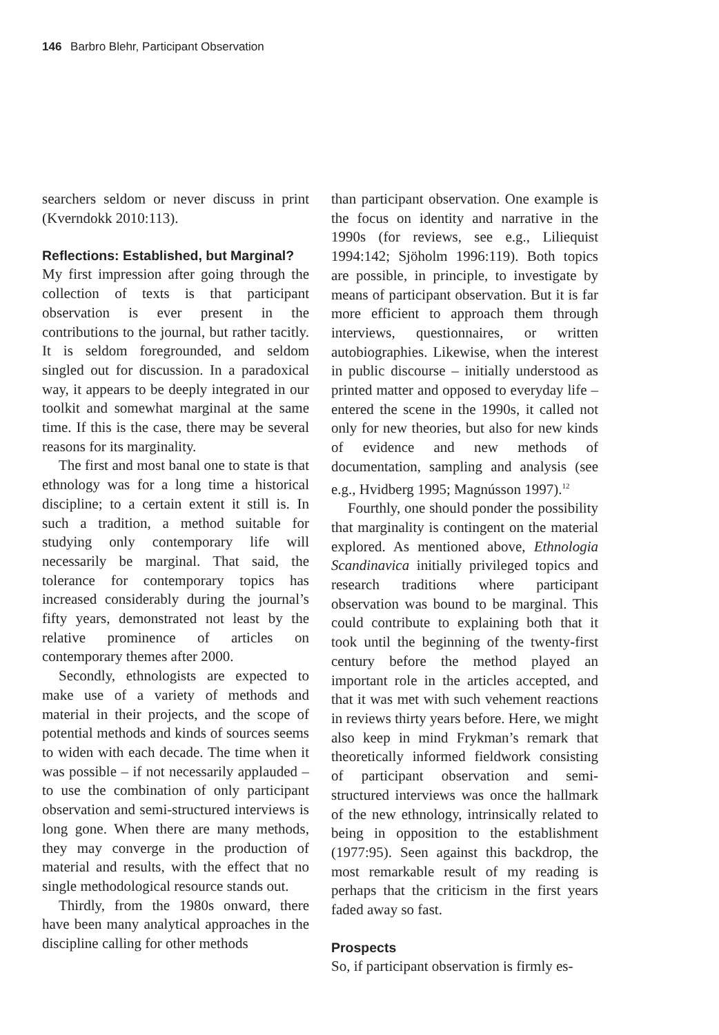146 Barbro Blehr, Participant Observation
searchers seldom or never discuss in print (Kverndokk 2010:113).
Reflections: Established, but Marginal?
My first impression after going through the collection of texts is that participant observation is ever present in the contributions to the journal, but rather tacitly. It is seldom foregrounded, and seldom singled out for discussion. In a paradoxical way, it appears to be deeply integrated in our toolkit and somewhat marginal at the same time. If this is the case, there may be several reasons for its marginality.
The first and most banal one to state is that ethnology was for a long time a historical discipline; to a certain extent it still is. In such a tradition, a method suitable for studying only contemporary life will necessarily be marginal. That said, the tolerance for contemporary topics has increased considerably during the journal’s fifty years, demonstrated not least by the relative prominence of articles on contemporary themes after 2000.
Secondly, ethnologists are expected to make use of a variety of methods and material in their projects, and the scope of potential methods and kinds of sources seems to widen with each decade. The time when it was possible – if not necessarily applauded – to use the combination of only participant observation and semi-structured interviews is long gone. When there are many methods, they may converge in the production of material and results, with the effect that no single methodological resource stands out.
Thirdly, from the 1980s onward, there have been many analytical approaches in the discipline calling for other methods
than participant observation. One example is the focus on identity and narrative in the 1990s (for reviews, see e.g., Liliequist 1994:142; Sjöholm 1996:119). Both topics are possible, in principle, to investigate by means of participant observation. But it is far more efficient to approach them through interviews, questionnaires, or written autobiographies. Likewise, when the interest in public discourse – initially understood as printed matter and opposed to everyday life – entered the scene in the 1990s, it called not only for new theories, but also for new kinds of evidence and new methods of documentation, sampling and analysis (see e.g., Hvidberg 1995; Magnússon 1997).<sup>12</sup>
Fourthly, one should ponder the possibility that marginality is contingent on the material explored. As mentioned above, Ethnologia Scandinavica initially privileged topics and research traditions where participant observation was bound to be marginal. This could contribute to explaining both that it took until the beginning of the twenty-first century before the method played an important role in the articles accepted, and that it was met with such vehement reactions in reviews thirty years before. Here, we might also keep in mind Frykman’s remark that theoretically informed fieldwork consisting of participant observation and semi-structured interviews was once the hallmark of the new ethnology, intrinsically related to being in opposition to the establishment (1977:95). Seen against this backdrop, the most remarkable result of my reading is perhaps that the criticism in the first years faded away so fast.
Prospects
So, if participant observation is firmly es-